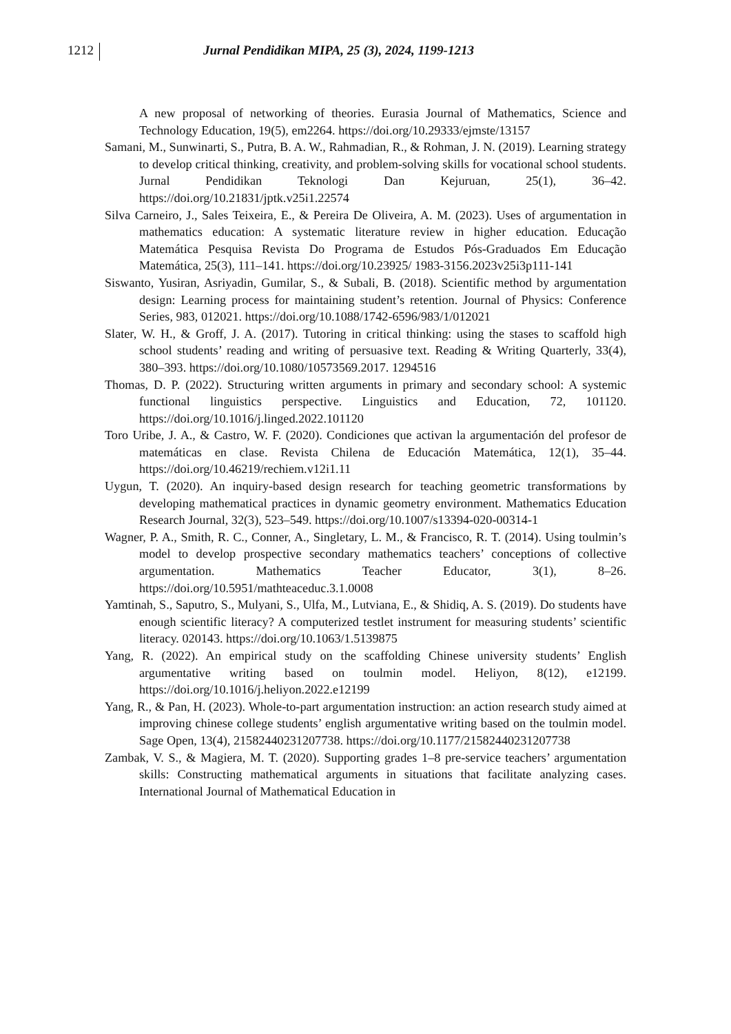1212 Jurnal Pendidikan MIPA, 25 (3), 2024, 1199-1213
A new proposal of networking of theories. Eurasia Journal of Mathematics, Science and Technology Education, 19(5), em2264. https://doi.org/10.29333/ejmste/13157
Samani, M., Sunwinarti, S., Putra, B. A. W., Rahmadian, R., & Rohman, J. N. (2019). Learning strategy to develop critical thinking, creativity, and problem-solving skills for vocational school students. Jurnal Pendidikan Teknologi Dan Kejuruan, 25(1), 36–42. https://doi.org/10.21831/jptk.v25i1.22574
Silva Carneiro, J., Sales Teixeira, E., & Pereira De Oliveira, A. M. (2023). Uses of argumentation in mathematics education: A systematic literature review in higher education. Educação Matemática Pesquisa Revista Do Programa de Estudos Pós-Graduados Em Educação Matemática, 25(3), 111–141. https://doi.org/10.23925/ 1983-3156.2023v25i3p111-141
Siswanto, Yusiran, Asriyadin, Gumilar, S., & Subali, B. (2018). Scientific method by argumentation design: Learning process for maintaining student’s retention. Journal of Physics: Conference Series, 983, 012021. https://doi.org/10.1088/1742-6596/983/1/012021
Slater, W. H., & Groff, J. A. (2017). Tutoring in critical thinking: using the stases to scaffold high school students’ reading and writing of persuasive text. Reading & Writing Quarterly, 33(4), 380–393. https://doi.org/10.1080/10573569.2017. 1294516
Thomas, D. P. (2022). Structuring written arguments in primary and secondary school: A systemic functional linguistics perspective. Linguistics and Education, 72, 101120. https://doi.org/10.1016/j.linged.2022.101120
Toro Uribe, J. A., & Castro, W. F. (2020). Condiciones que activan la argumentación del profesor de matemáticas en clase. Revista Chilena de Educación Matemática, 12(1), 35–44. https://doi.org/10.46219/rechiem.v12i1.11
Uygun, T. (2020). An inquiry-based design research for teaching geometric transformations by developing mathematical practices in dynamic geometry environment. Mathematics Education Research Journal, 32(3), 523–549. https://doi.org/10.1007/s13394-020-00314-1
Wagner, P. A., Smith, R. C., Conner, A., Singletary, L. M., & Francisco, R. T. (2014). Using toulmin’s model to develop prospective secondary mathematics teachers’ conceptions of collective argumentation. Mathematics Teacher Educator, 3(1), 8–26. https://doi.org/10.5951/mathteaceduc.3.1.0008
Yamtinah, S., Saputro, S., Mulyani, S., Ulfa, M., Lutviana, E., & Shidiq, A. S. (2019). Do students have enough scientific literacy? A computerized testlet instrument for measuring students’ scientific literacy. 020143. https://doi.org/10.1063/1.5139875
Yang, R. (2022). An empirical study on the scaffolding Chinese university students’ English argumentative writing based on toulmin model. Heliyon, 8(12), e12199. https://doi.org/10.1016/j.heliyon.2022.e12199
Yang, R., & Pan, H. (2023). Whole-to-part argumentation instruction: an action research study aimed at improving chinese college students’ english argumentative writing based on the toulmin model. Sage Open, 13(4), 21582440231207738. https://doi.org/10.1177/21582440231207738
Zambak, V. S., & Magiera, M. T. (2020). Supporting grades 1–8 pre-service teachers’ argumentation skills: Constructing mathematical arguments in situations that facilitate analyzing cases. International Journal of Mathematical Education in